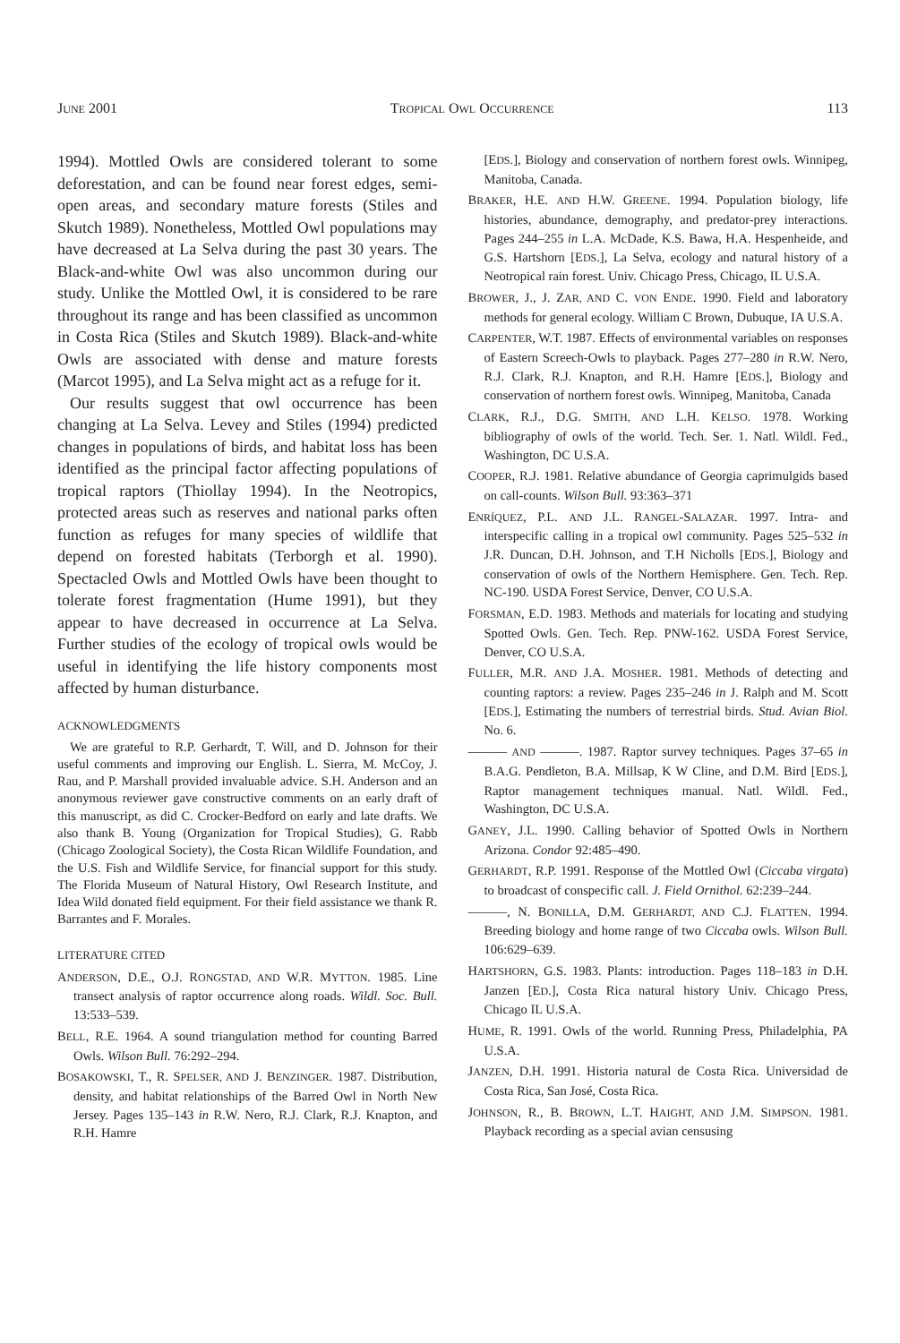JUNE 2001 TROPICAL OWL OCCURRENCE 113
1994). Mottled Owls are considered tolerant to some deforestation, and can be found near forest edges, semi-open areas, and secondary mature forests (Stiles and Skutch 1989). Nonetheless, Mottled Owl populations may have decreased at La Selva during the past 30 years. The Black-and-white Owl was also uncommon during our study. Unlike the Mottled Owl, it is considered to be rare throughout its range and has been classified as uncommon in Costa Rica (Stiles and Skutch 1989). Black-and-white Owls are associated with dense and mature forests (Marcot 1995), and La Selva might act as a refuge for it.
Our results suggest that owl occurrence has been changing at La Selva. Levey and Stiles (1994) predicted changes in populations of birds, and habitat loss has been identified as the principal factor affecting populations of tropical raptors (Thiollay 1994). In the Neotropics, protected areas such as reserves and national parks often function as refuges for many species of wildlife that depend on forested habitats (Terborgh et al. 1990). Spectacled Owls and Mottled Owls have been thought to tolerate forest fragmentation (Hume 1991), but they appear to have decreased in occurrence at La Selva. Further studies of the ecology of tropical owls would be useful in identifying the life history components most affected by human disturbance.
ACKNOWLEDGMENTS
We are grateful to R.P. Gerhardt, T. Will, and D. Johnson for their useful comments and improving our English. L. Sierra, M. McCoy, J. Rau, and P. Marshall provided invaluable advice. S.H. Anderson and an anonymous reviewer gave constructive comments on an early draft of this manuscript, as did C. Crocker-Bedford on early and late drafts. We also thank B. Young (Organization for Tropical Studies), G. Rabb (Chicago Zoological Society), the Costa Rican Wildlife Foundation, and the U.S. Fish and Wildlife Service, for financial support for this study. The Florida Museum of Natural History, Owl Research Institute, and Idea Wild donated field equipment. For their field assistance we thank R. Barrantes and F. Morales.
LITERATURE CITED
ANDERSON, D.E., O.J. RONGSTAD, AND W.R. MYTTON. 1985. Line transect analysis of raptor occurrence along roads. Wildl. Soc. Bull. 13:533–539.
BELL, R.E. 1964. A sound triangulation method for counting Barred Owls. Wilson Bull. 76:292–294.
BOSAKOWSKI, T., R. SPELSER, AND J. BENZINGER. 1987. Distribution, density, and habitat relationships of the Barred Owl in North New Jersey. Pages 135–143 in R.W. Nero, R.J. Clark, R.J. Knapton, and R.H. Hamre
[EDS.], Biology and conservation of northern forest owls. Winnipeg, Manitoba, Canada.
BRAKER, H.E. AND H.W. GREENE. 1994. Population biology, life histories, abundance, demography, and predator-prey interactions. Pages 244–255 in L.A. McDade, K.S. Bawa, H.A. Hespenheide, and G.S. Hartshorn [EDS.], La Selva, ecology and natural history of a Neotropical rain forest. Univ. Chicago Press, Chicago, IL U.S.A.
BROWER, J., J. ZAR, AND C. VON ENDE. 1990. Field and laboratory methods for general ecology. William C Brown, Dubuque, IA U.S.A.
CARPENTER, W.T. 1987. Effects of environmental variables on responses of Eastern Screech-Owls to playback. Pages 277–280 in R.W. Nero, R.J. Clark, R.J. Knapton, and R.H. Hamre [EDS.], Biology and conservation of northern forest owls. Winnipeg, Manitoba, Canada
CLARK, R.J., D.G. SMITH, AND L.H. KELSO. 1978. Working bibliography of owls of the world. Tech. Ser. 1. Natl. Wildl. Fed., Washington, DC U.S.A.
COOPER, R.J. 1981. Relative abundance of Georgia caprimulgids based on call-counts. Wilson Bull. 93:363–371
ENRÍQUEZ, P.L. AND J.L. RANGEL-SALAZAR. 1997. Intra- and interspecific calling in a tropical owl community. Pages 525–532 in J.R. Duncan, D.H. Johnson, and T.H Nicholls [EDS.], Biology and conservation of owls of the Northern Hemisphere. Gen. Tech. Rep. NC-190. USDA Forest Service, Denver, CO U.S.A.
FORSMAN, E.D. 1983. Methods and materials for locating and studying Spotted Owls. Gen. Tech. Rep. PNW-162. USDA Forest Service, Denver, CO U.S.A.
FULLER, M.R. AND J.A. MOSHER. 1981. Methods of detecting and counting raptors: a review. Pages 235–246 in J. Ralph and M. Scott [EDS.], Estimating the numbers of terrestrial birds. Stud. Avian Biol. No. 6.
——— AND ———. 1987. Raptor survey techniques. Pages 37–65 in B.A.G. Pendleton, B.A. Millsap, K W Cline, and D.M. Bird [EDS.], Raptor management techniques manual. Natl. Wildl. Fed., Washington, DC U.S.A.
GANEY, J.L. 1990. Calling behavior of Spotted Owls in Northern Arizona. Condor 92:485–490.
GERHARDT, R.P. 1991. Response of the Mottled Owl (Ciccaba virgata) to broadcast of conspecific call. J. Field Ornithol. 62:239–244.
———, N. BONILLA, D.M. GERHARDT, AND C.J. FLATTEN. 1994. Breeding biology and home range of two Ciccaba owls. Wilson Bull. 106:629–639.
HARTSHORN, G.S. 1983. Plants: introduction. Pages 118–183 in D.H. Janzen [ED.], Costa Rica natural history Univ. Chicago Press, Chicago IL U.S.A.
HUME, R. 1991. Owls of the world. Running Press, Philadelphia, PA U.S.A.
JANZEN, D.H. 1991. Historia natural de Costa Rica. Universidad de Costa Rica, San José, Costa Rica.
JOHNSON, R., B. BROWN, L.T. HAIGHT, AND J.M. SIMPSON. 1981. Playback recording as a special avian censusing